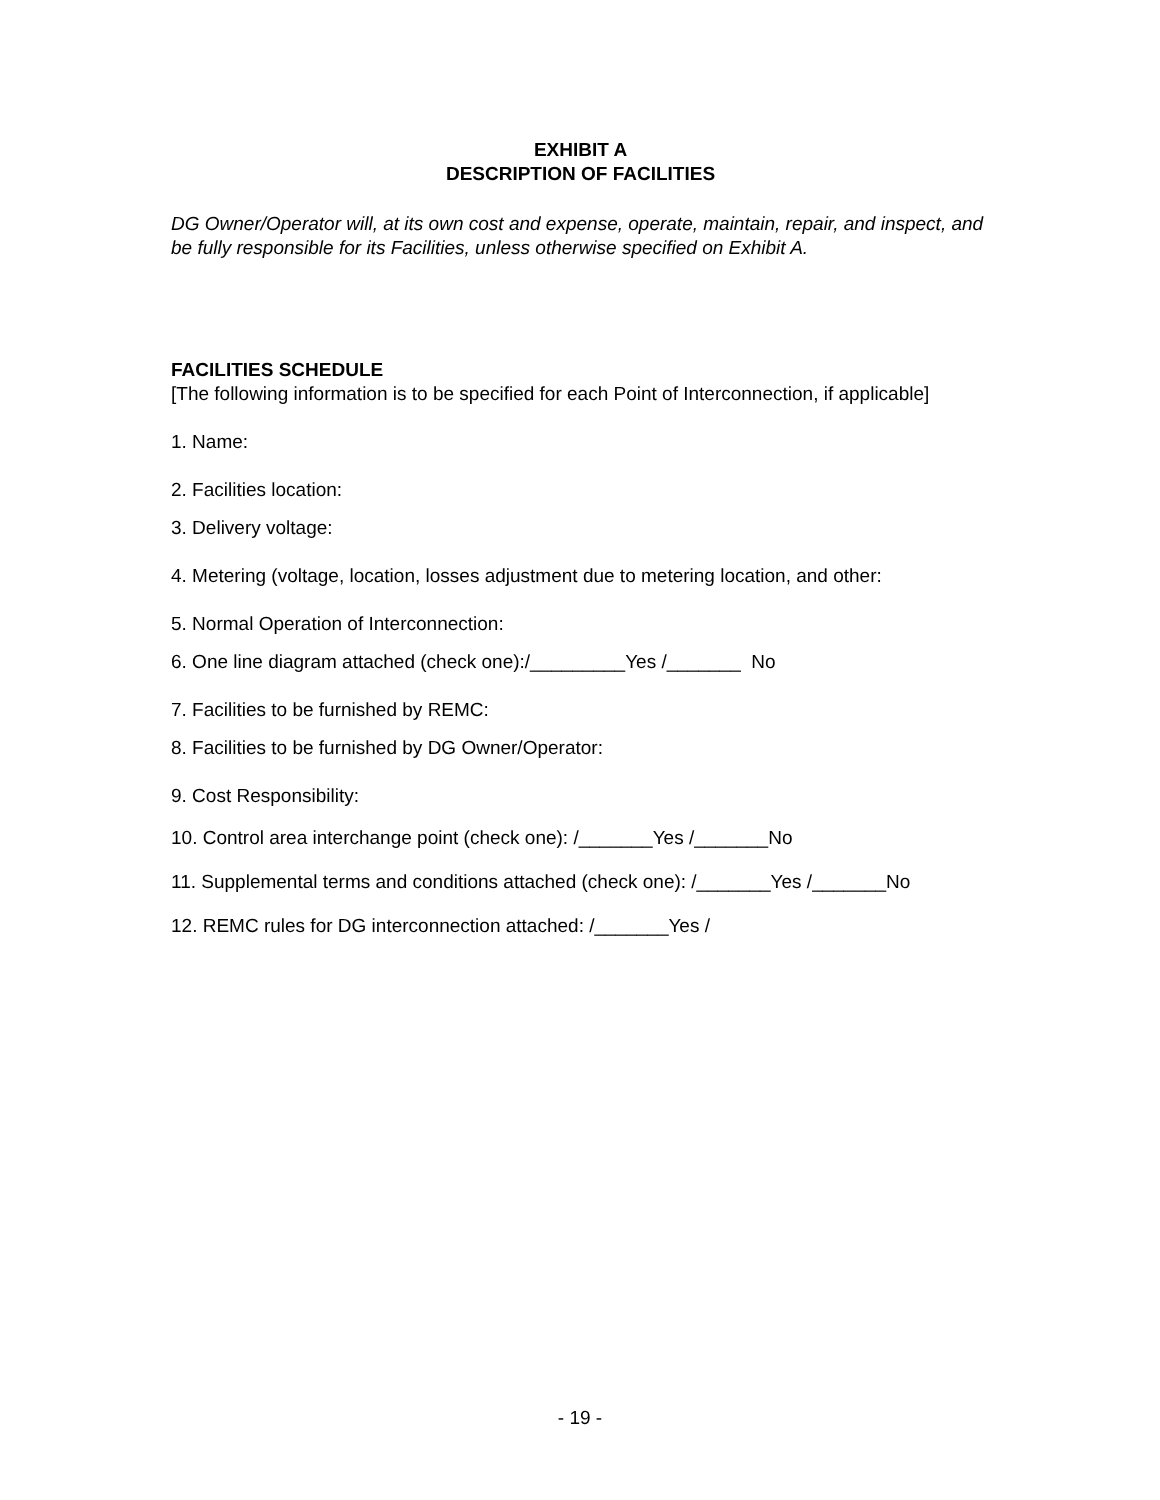EXHIBIT A
DESCRIPTION OF FACILITIES
DG Owner/Operator will, at its own cost and expense, operate, maintain, repair, and inspect, and be fully responsible for its Facilities, unless otherwise specified on Exhibit A.
FACILITIES SCHEDULE
[The following information is to be specified for each Point of Interconnection, if applicable]
1. Name:
2. Facilities location:
3. Delivery voltage:
4. Metering (voltage, location, losses adjustment due to metering location, and other:
5. Normal Operation of Interconnection:
6. One line diagram attached (check one):/_________Yes /_______ No
7. Facilities to be furnished by REMC:
8. Facilities to be furnished by DG Owner/Operator:
9. Cost Responsibility:
10. Control area interchange point (check one): /_______Yes /_______No
11. Supplemental terms and conditions attached (check one): /_______Yes /_______No
12. REMC rules for DG interconnection attached: /_______Yes /
- 19 -